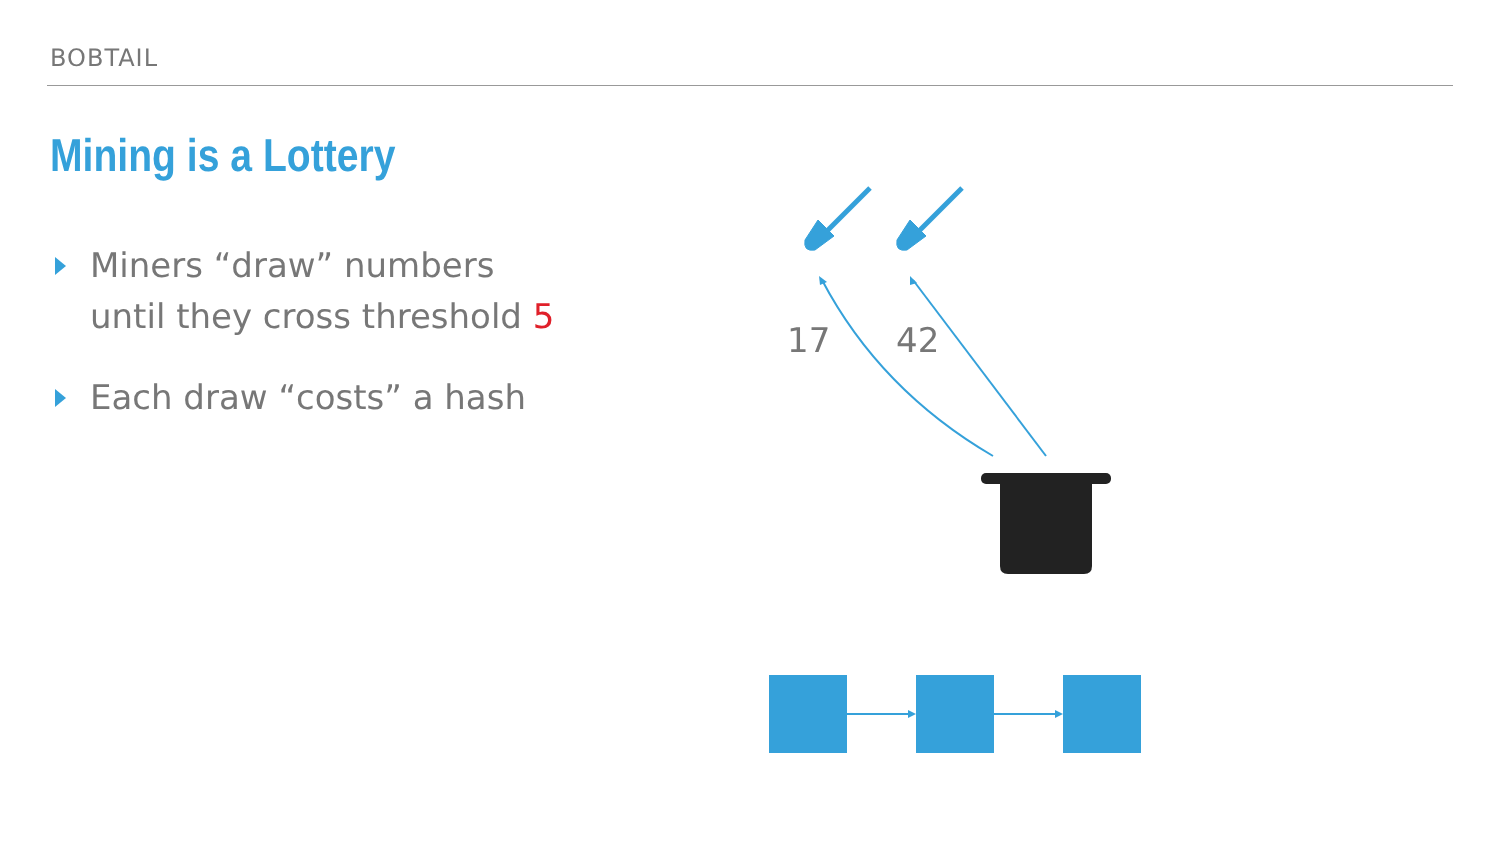BOBTAIL
Mining is a Lottery
Miners “draw” numbers
until they cross threshold 5
Each draw “costs” a hash
17 42